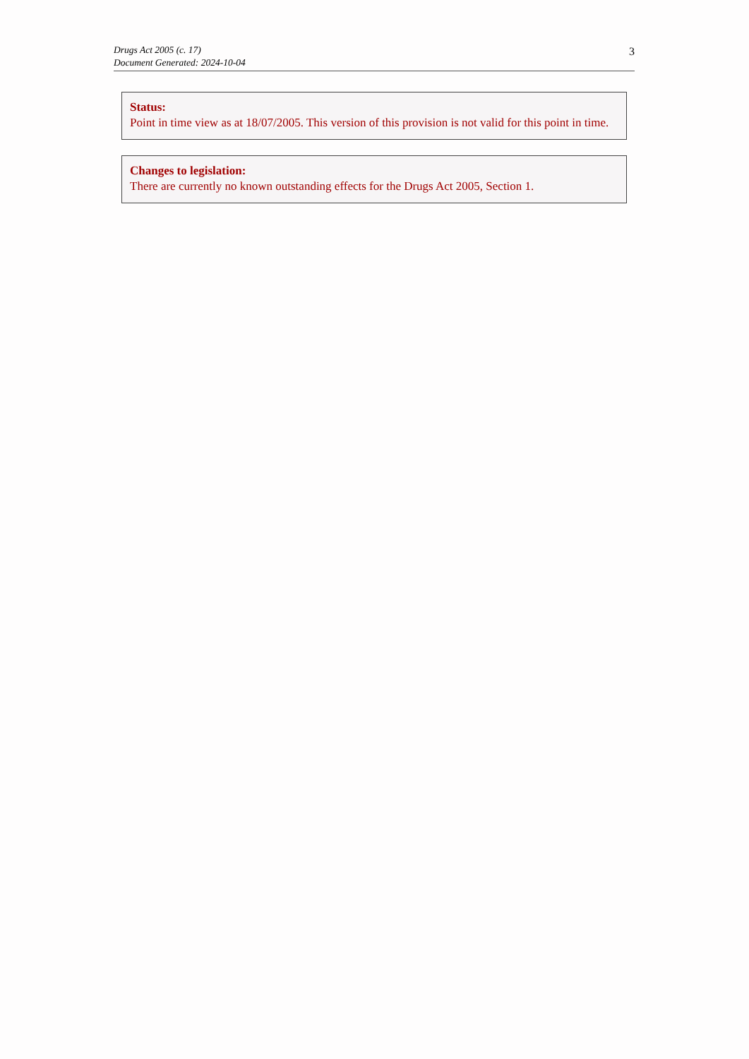Drugs Act 2005 (c. 17)
Document Generated: 2024-10-04
3
Status:
Point in time view as at 18/07/2005. This version of this provision is not valid for this point in time.
Changes to legislation:
There are currently no known outstanding effects for the Drugs Act 2005, Section 1.